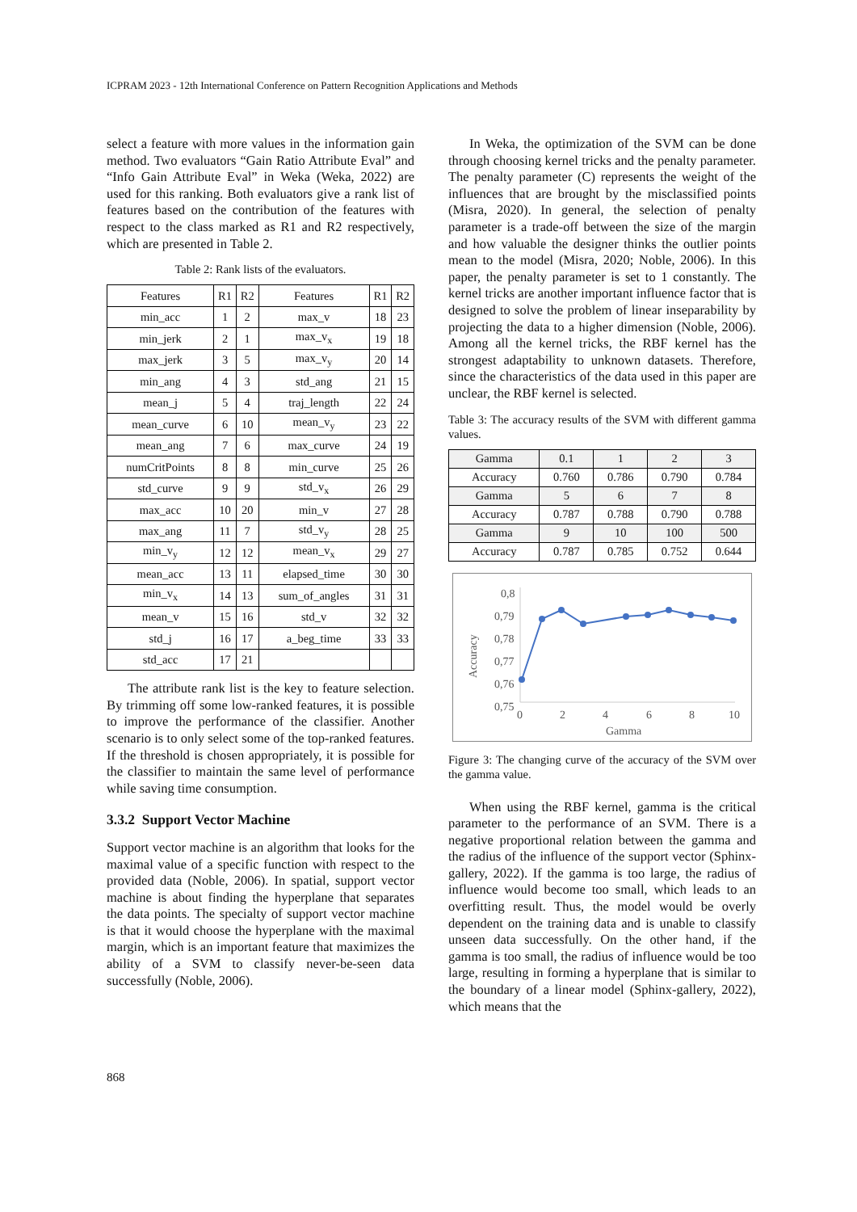ICPRAM 2023 - 12th International Conference on Pattern Recognition Applications and Methods
select a feature with more values in the information gain method. Two evaluators “Gain Ratio Attribute Eval” and “Info Gain Attribute Eval” in Weka (Weka, 2022) are used for this ranking. Both evaluators give a rank list of features based on the contribution of the features with respect to the class marked as R1 and R2 respectively, which are presented in Table 2.
Table 2: Rank lists of the evaluators.
| Features | R1 | R2 | Features | R1 | R2 |
| min_acc | 1 | 2 | max_v | 18 | 23 |
| min_jerk | 2 | 1 | max_v<sub>x</sub> | 19 | 18 |
| max_jerk | 3 | 5 | max_v<sub>y</sub> | 20 | 14 |
| min_ang | 4 | 3 | std_ang | 21 | 15 |
| mean_j | 5 | 4 | traj_length | 22 | 24 |
| mean_curve | 6 | 10 | mean_v<sub>y</sub> | 23 | 22 |
| mean_ang | 7 | 6 | max_curve | 24 | 19 |
| numCritPoints | 8 | 8 | min_curve | 25 | 26 |
| std_curve | 9 | 9 | std_v<sub>x</sub> | 26 | 29 |
| max_acc | 10 | 20 | min_v | 27 | 28 |
| max_ang | 11 | 7 | std_v<sub>y</sub> | 28 | 25 |
| min_v<sub>y</sub> | 12 | 12 | mean_v<sub>x</sub> | 29 | 27 |
| mean_acc | 13 | 11 | elapsed_time | 30 | 30 |
| min_v<sub>x</sub> | 14 | 13 | sum_of_angles | 31 | 31 |
| mean_v | 15 | 16 | std_v | 32 | 32 |
| std_j | 16 | 17 | a_beg_time | 33 | 33 |
| std_acc | 17 | 21 | | | |
The attribute rank list is the key to feature selection. By trimming off some low-ranked features, it is possible to improve the performance of the classifier. Another scenario is to only select some of the top-ranked features. If the threshold is chosen appropriately, it is possible for the classifier to maintain the same level of performance while saving time consumption.
3.3.2 Support Vector Machine
Support vector machine is an algorithm that looks for the maximal value of a specific function with respect to the provided data (Noble, 2006). In spatial, support vector machine is about finding the hyperplane that separates the data points. The specialty of support vector machine is that it would choose the hyperplane with the maximal margin, which is an important feature that maximizes the ability of a SVM to classify never-be-seen data successfully (Noble, 2006).
In Weka, the optimization of the SVM can be done through choosing kernel tricks and the penalty parameter. The penalty parameter (C) represents the weight of the influences that are brought by the misclassified points (Misra, 2020). In general, the selection of penalty parameter is a trade-off between the size of the margin and how valuable the designer thinks the outlier points mean to the model (Misra, 2020; Noble, 2006). In this paper, the penalty parameter is set to 1 constantly. The kernel tricks are another important influence factor that is designed to solve the problem of linear inseparability by projecting the data to a higher dimension (Noble, 2006). Among all the kernel tricks, the RBF kernel has the strongest adaptability to unknown datasets. Therefore, since the characteristics of the data used in this paper are unclear, the RBF kernel is selected.
Table 3: The accuracy results of the SVM with different gamma values.
| Gamma | 0.1 | 1 | 2 | 3 |
| Accuracy | 0.760 | 0.786 | 0.790 | 0.784 |
| Gamma | 5 | 6 | 7 | 8 |
| Accuracy | 0.787 | 0.788 | 0.790 | 0.788 |
| Gamma | 9 | 10 | 100 | 500 |
| Accuracy | 0.787 | 0.785 | 0.752 | 0.644 |
0,8
0,79
0,78
0,77
0,76
0,75
0
2
4
6
8
10
Gamma
Accuracy
Figure 3: The changing curve of the accuracy of the SVM over the gamma value.
When using the RBF kernel, gamma is the critical parameter to the performance of an SVM. There is a negative proportional relation between the gamma and the radius of the influence of the support vector (Sphinx-gallery, 2022). If the gamma is too large, the radius of influence would become too small, which leads to an overfitting result. Thus, the model would be overly dependent on the training data and is unable to classify unseen data successfully. On the other hand, if the gamma is too small, the radius of influence would be too large, resulting in forming a hyperplane that is similar to the boundary of a linear model (Sphinx-gallery, 2022), which means that the
868